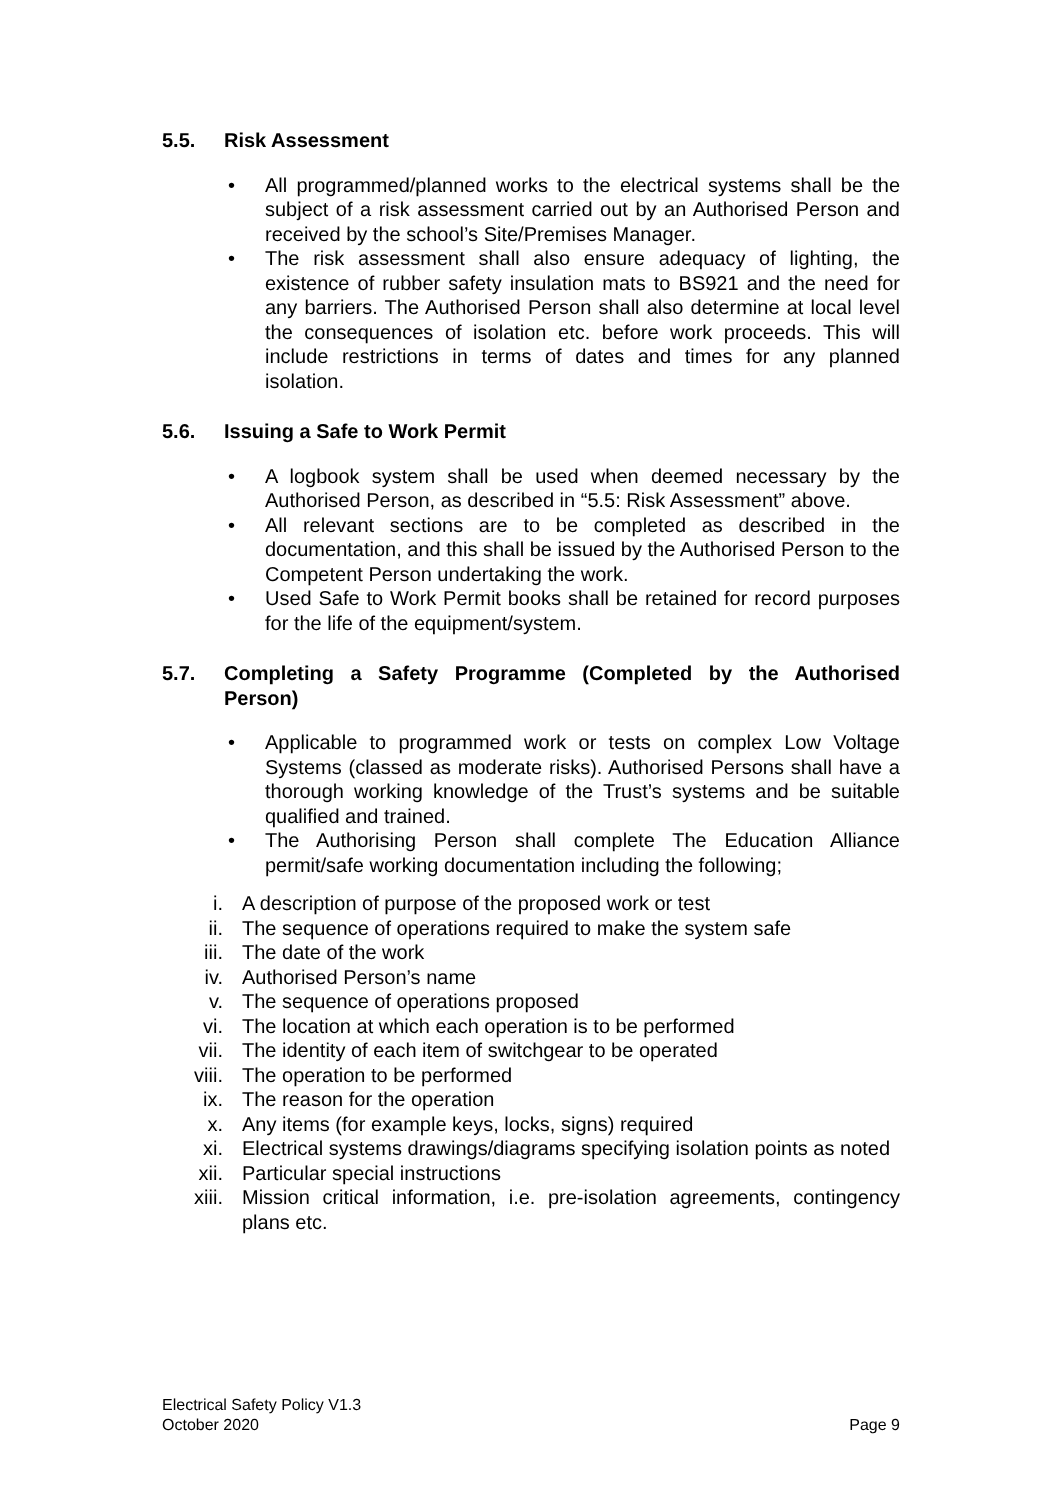5.5. Risk Assessment
• All programmed/planned works to the electrical systems shall be the subject of a risk assessment carried out by an Authorised Person and received by the school’s Site/Premises Manager.
• The risk assessment shall also ensure adequacy of lighting, the existence of rubber safety insulation mats to BS921 and the need for any barriers. The Authorised Person shall also determine at local level the consequences of isolation etc. before work proceeds. This will include restrictions in terms of dates and times for any planned isolation.
5.6. Issuing a Safe to Work Permit
• A logbook system shall be used when deemed necessary by the Authorised Person, as described in “5.5: Risk Assessment” above.
• All relevant sections are to be completed as described in the documentation, and this shall be issued by the Authorised Person to the Competent Person undertaking the work.
• Used Safe to Work Permit books shall be retained for record purposes for the life of the equipment/system.
5.7. Completing a Safety Programme (Completed by the Authorised Person)
• Applicable to programmed work or tests on complex Low Voltage Systems (classed as moderate risks). Authorised Persons shall have a thorough working knowledge of the Trust’s systems and be suitable qualified and trained.
• The Authorising Person shall complete The Education Alliance permit/safe working documentation including the following;
i. A description of purpose of the proposed work or test
ii. The sequence of operations required to make the system safe
iii. The date of the work
iv. Authorised Person’s name
v. The sequence of operations proposed
vi. The location at which each operation is to be performed
vii. The identity of each item of switchgear to be operated
viii. The operation to be performed
ix. The reason for the operation
x. Any items (for example keys, locks, signs) required
xi. Electrical systems drawings/diagrams specifying isolation points as noted
xii. Particular special instructions
xiii. Mission critical information, i.e. pre-isolation agreements, contingency plans etc.
Electrical Safety Policy V1.3
October 2020
Page 9